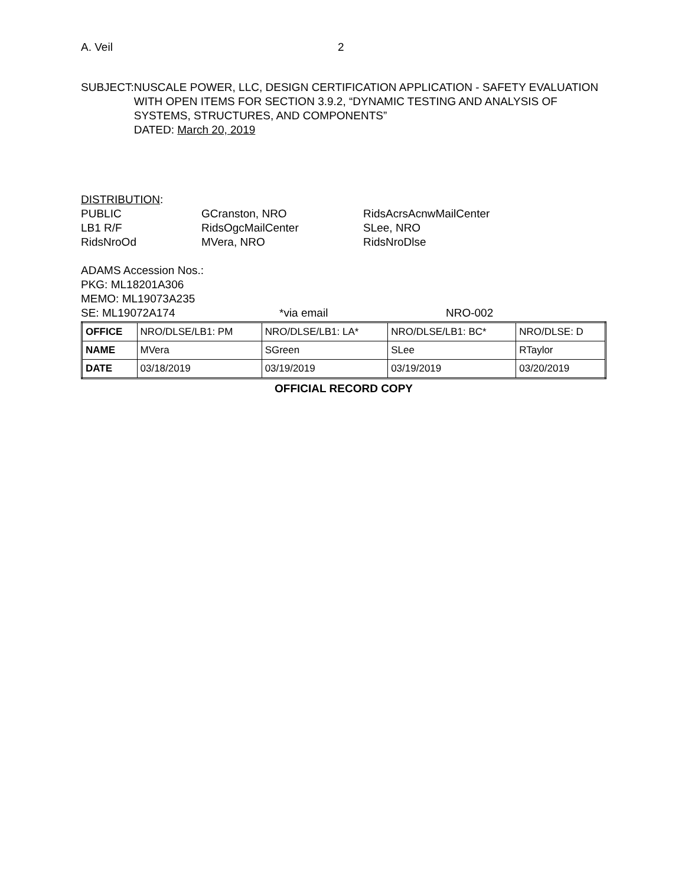A. Veil 2
SUBJECT: NUSCALE POWER, LLC, DESIGN CERTIFICATION APPLICATION - SAFETY EVALUATION WITH OPEN ITEMS FOR SECTION 3.9.2, “DYNAMIC TESTING AND ANALYSIS OF SYSTEMS, STRUCTURES, AND COMPONENTS”
DATED: March 20, 2019
DISTRIBUTION:
PUBLIC
GCranston, NRO
RidsAcrsAcnwMailCenter
LB1 R/F
RidsOgcMailCenter
SLee, NRO
RidsNroOd
MVera, NRO
RidsNroDlse
ADAMS Accession Nos.:
PKG: ML18201A306
MEMO: ML19073A235
SE: ML19072A174
*via email
NRO-002
| OFFICE | NRO/DLSE/LB1: PM | NRO/DLSE/LB1: LA* | NRO/DLSE/LB1: BC* | NRO/DLSE: D |
| NAME | MVera | SGreen | SLee | RTaylor |
| DATE | 03/18/2019 | 03/19/2019 | 03/19/2019 | 03/20/2019 |
OFFICIAL RECORD COPY